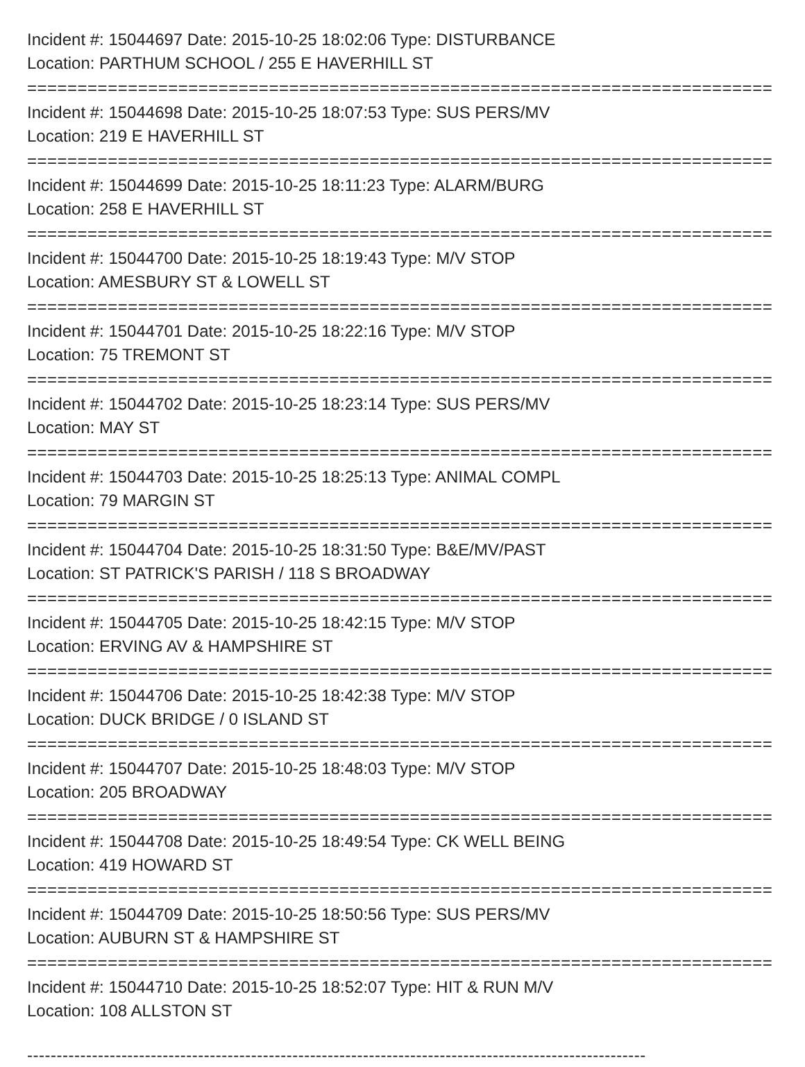Incident #: 15044697 Date: 2015-10-25 18:02:06 Type: DISTURBANCE
Location: PARTHUM SCHOOL / 255 E HAVERHILL ST
===========================================================================
Incident #: 15044698 Date: 2015-10-25 18:07:53 Type: SUS PERS/MV
Location: 219 E HAVERHILL ST
===========================================================================
Incident #: 15044699 Date: 2015-10-25 18:11:23 Type: ALARM/BURG
Location: 258 E HAVERHILL ST
===========================================================================
Incident #: 15044700 Date: 2015-10-25 18:19:43 Type: M/V STOP
Location: AMESBURY ST & LOWELL ST
===========================================================================
Incident #: 15044701 Date: 2015-10-25 18:22:16 Type: M/V STOP
Location: 75 TREMONT ST
===========================================================================
Incident #: 15044702 Date: 2015-10-25 18:23:14 Type: SUS PERS/MV
Location: MAY ST
===========================================================================
Incident #: 15044703 Date: 2015-10-25 18:25:13 Type: ANIMAL COMPL
Location: 79 MARGIN ST
===========================================================================
Incident #: 15044704 Date: 2015-10-25 18:31:50 Type: B&E/MV/PAST
Location: ST PATRICK'S PARISH / 118 S BROADWAY
===========================================================================
Incident #: 15044705 Date: 2015-10-25 18:42:15 Type: M/V STOP
Location: ERVING AV & HAMPSHIRE ST
===========================================================================
Incident #: 15044706 Date: 2015-10-25 18:42:38 Type: M/V STOP
Location: DUCK BRIDGE / 0 ISLAND ST
===========================================================================
Incident #: 15044707 Date: 2015-10-25 18:48:03 Type: M/V STOP
Location: 205 BROADWAY
===========================================================================
Incident #: 15044708 Date: 2015-10-25 18:49:54 Type: CK WELL BEING
Location: 419 HOWARD ST
===========================================================================
Incident #: 15044709 Date: 2015-10-25 18:50:56 Type: SUS PERS/MV
Location: AUBURN ST & HAMPSHIRE ST
===========================================================================
Incident #: 15044710 Date: 2015-10-25 18:52:07 Type: HIT & RUN M/V
Location: 108 ALLSTON ST
---------------------------------------------------------------------------------------------------------